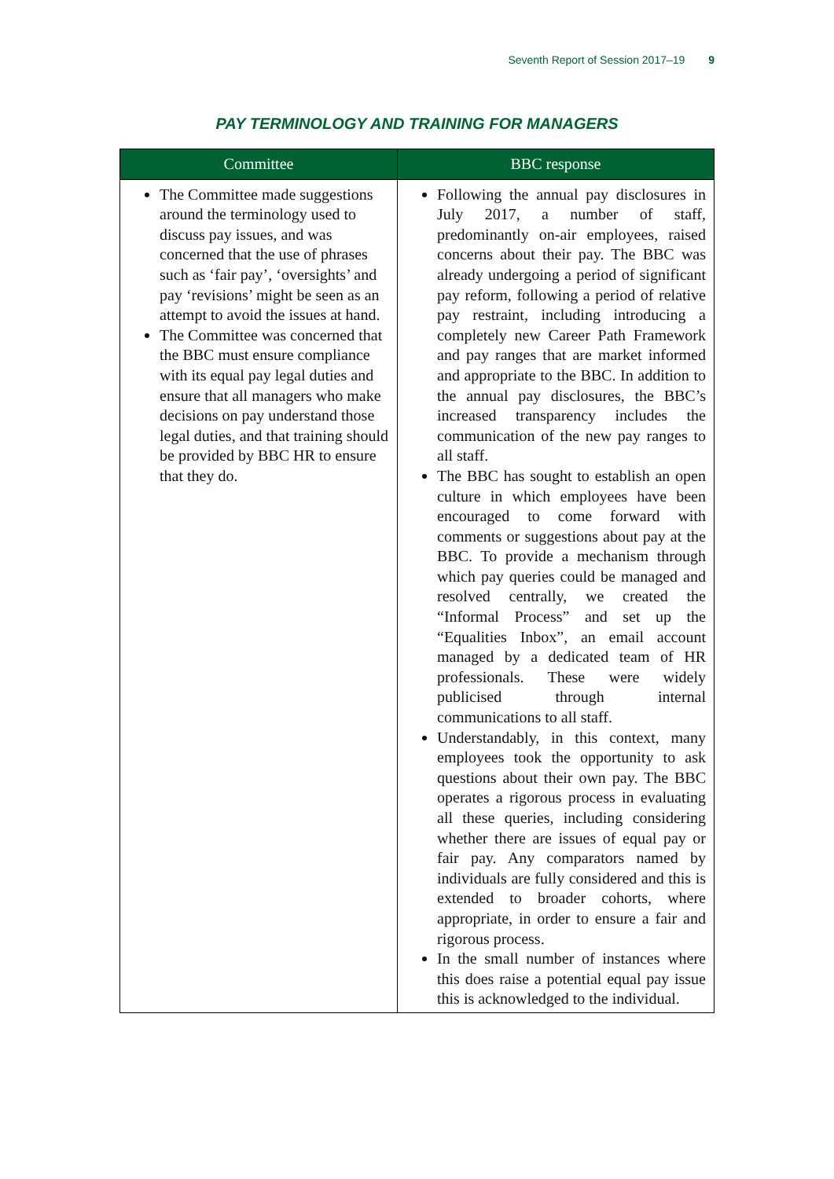Seventh Report of Session 2017–19 9
PAY TERMINOLOGY AND TRAINING FOR MANAGERS
| Committee | BBC response |
| --- | --- |
| The Committee made suggestions around the terminology used to discuss pay issues, and was concerned that the use of phrases such as ‘fair pay’, ‘oversights’ and pay ‘revisions’ might be seen as an attempt to avoid the issues at hand. The Committee was concerned that the BBC must ensure compliance with its equal pay legal duties and ensure that all managers who make decisions on pay understand those legal duties, and that training should be provided by BBC HR to ensure that they do. | Following the annual pay disclosures in July 2017, a number of staff, predominantly on-air employees, raised concerns about their pay. The BBC was already undergoing a period of significant pay reform, following a period of relative pay restraint, including introducing a completely new Career Path Framework and pay ranges that are market informed and appropriate to the BBC. In addition to the annual pay disclosures, the BBC’s increased transparency includes the communication of the new pay ranges to all staff. The BBC has sought to establish an open culture in which employees have been encouraged to come forward with comments or suggestions about pay at the BBC. To provide a mechanism through which pay queries could be managed and resolved centrally, we created the “Informal Process” and set up the “Equalities Inbox”, an email account managed by a dedicated team of HR professionals. These were widely publicised through internal communications to all staff. Understandably, in this context, many employees took the opportunity to ask questions about their own pay. The BBC operates a rigorous process in evaluating all these queries, including considering whether there are issues of equal pay or fair pay. Any comparators named by individuals are fully considered and this is extended to broader cohorts, where appropriate, in order to ensure a fair and rigorous process. In the small number of instances where this does raise a potential equal pay issue this is acknowledged to the individual. |